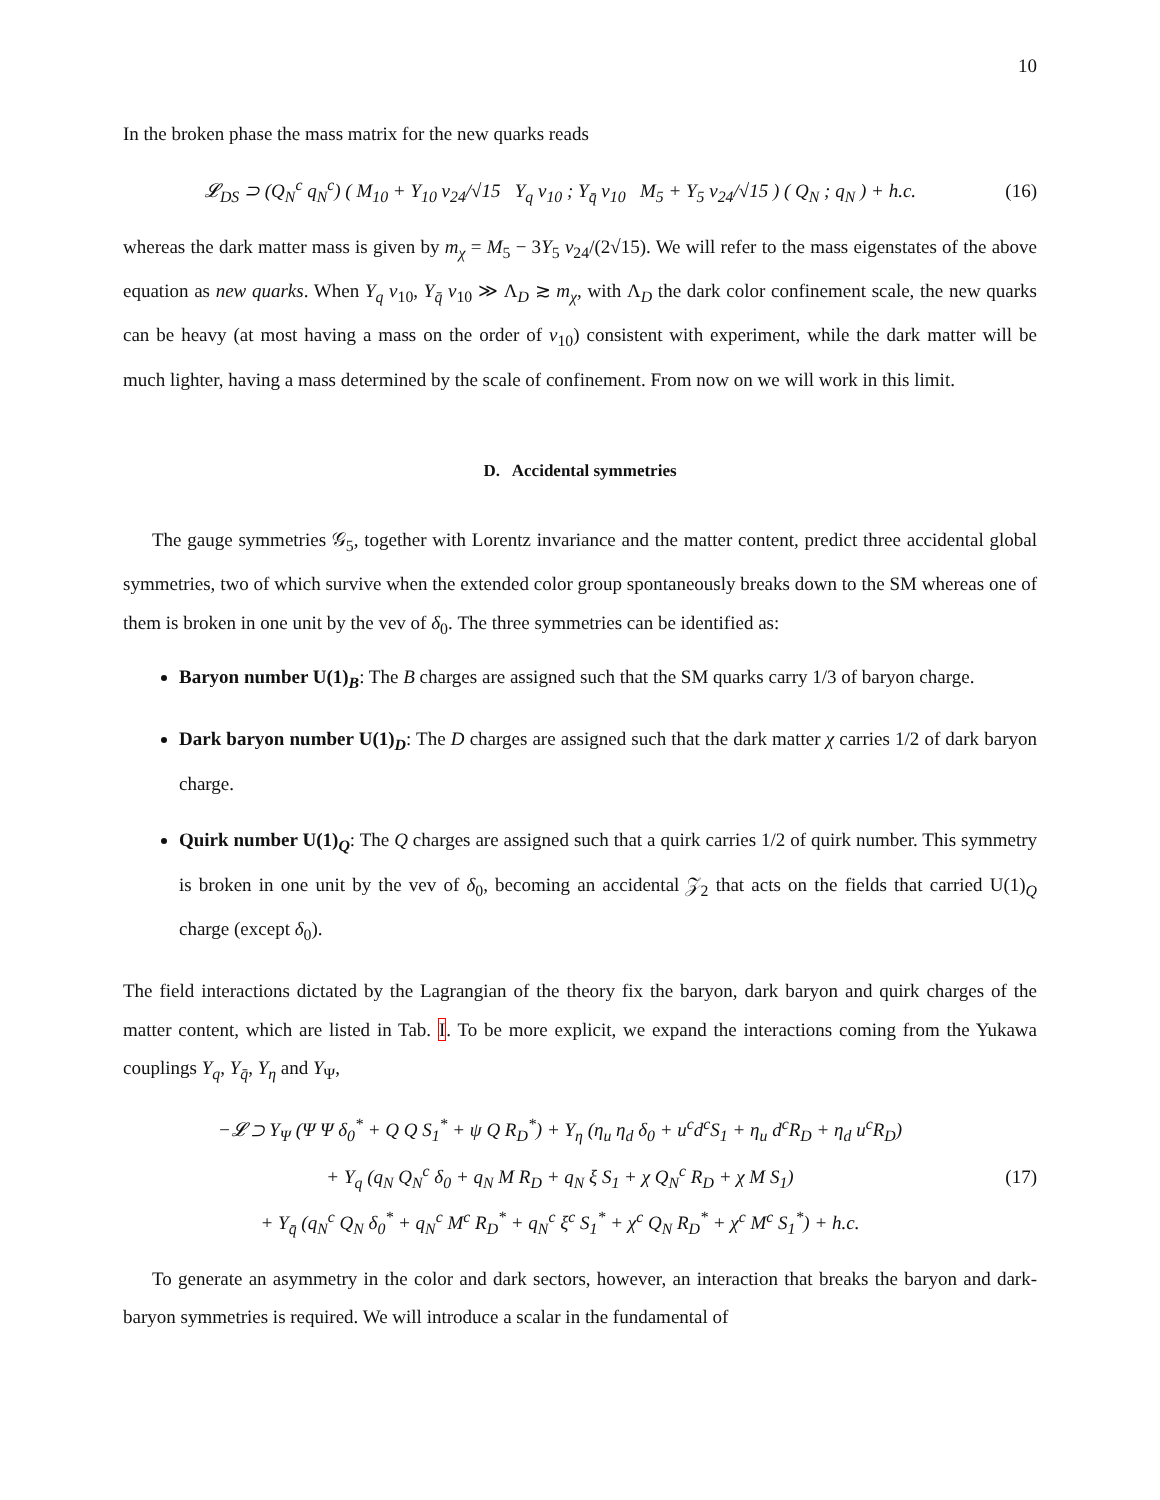10
In the broken phase the mass matrix for the new quarks reads
𝓛<sub>DS</sub> ⊃ (Q<sub>N</sub><sup>c</sup> q<sub>N</sub><sup>c</sup>) ( M<sub>10</sub> + Y<sub>10</sub> v<sub>24</sub>/√15 Y<sub>q</sub> v<sub>10</sub> ; Y<sub>q̄</sub> v<sub>10</sub> M<sub>5</sub> + Y<sub>5</sub> v<sub>24</sub>/√15 ) ( Q<sub>N</sub> ; q<sub>N</sub> ) + h.c.
(16)
whereas the dark matter mass is given by m<sub>χ</sub> = M<sub>5</sub> − 3Y<sub>5</sub> v<sub>24</sub>/(2√15). We will refer to the mass eigenstates of the above equation as new quarks. When Y<sub>q</sub> v<sub>10</sub>, Y<sub>q̄</sub> v<sub>10</sub> ≫ Λ<sub>D</sub> ≳ m<sub>χ</sub>, with Λ<sub>D</sub> the dark color confinement scale, the new quarks can be heavy (at most having a mass on the order of v<sub>10</sub>) consistent with experiment, while the dark matter will be much lighter, having a mass determined by the scale of confinement. From now on we will work in this limit.
D. Accidental symmetries
The gauge symmetries 𝒢<sub>5</sub>, together with Lorentz invariance and the matter content, predict three accidental global symmetries, two of which survive when the extended color group spontaneously breaks down to the SM whereas one of them is broken in one unit by the vev of δ<sub>0</sub>. The three symmetries can be identified as:
Baryon number U(1)<sub>B</sub>: The B charges are assigned such that the SM quarks carry 1/3 of baryon charge.
Dark baryon number U(1)<sub>D</sub>: The D charges are assigned such that the dark matter χ carries 1/2 of dark baryon charge.
Quirk number U(1)<sub>Q</sub>: The Q charges are assigned such that a quirk carries 1/2 of quirk number. This symmetry is broken in one unit by the vev of δ<sub>0</sub>, becoming an accidental 𝒵<sub>2</sub> that acts on the fields that carried U(1)<sub>Q</sub> charge (except δ<sub>0</sub>).
The field interactions dictated by the Lagrangian of the theory fix the baryon, dark baryon and quirk charges of the matter content, which are listed in Tab. I. To be more explicit, we expand the interactions coming from the Yukawa couplings Y<sub>q</sub>, Y<sub>q̄</sub>, Y<sub>η</sub> and Y<sub>Ψ</sub>,
−𝓛 ⊃ Y<sub>Ψ</sub> (Ψ Ψ δ<sub>0</sub><sup>*</sup> + Q Q S<sub>1</sub><sup>*</sup> + ψ Q R<sub>D</sub><sup>*</sup>) + Y<sub>η</sub> (η<sub>u</sub> η<sub>d</sub> δ<sub>0</sub> + u<sup>c</sup>d<sup>c</sup>S<sub>1</sub> + η<sub>u</sub> d<sup>c</sup>R<sub>D</sub> + η<sub>d</sub> u<sup>c</sup>R<sub>D</sub>)
+ Y<sub>q</sub> (q<sub>N</sub> Q<sub>N</sub><sup>c</sup> δ<sub>0</sub> + q<sub>N</sub> M R<sub>D</sub> + q<sub>N</sub> ξ S<sub>1</sub> + χ Q<sub>N</sub><sup>c</sup> R<sub>D</sub> + χ M S<sub>1</sub>)
+ Y<sub>q̄</sub> (q<sub>N</sub><sup>c</sup> Q<sub>N</sub> δ<sub>0</sub><sup>*</sup> + q<sub>N</sub><sup>c</sup> M<sup>c</sup> R<sub>D</sub><sup>*</sup> + q<sub>N</sub><sup>c</sup> ξ<sup>c</sup> S<sub>1</sub><sup>*</sup> + χ<sup>c</sup> Q<sub>N</sub> R<sub>D</sub><sup>*</sup> + χ<sup>c</sup> M<sup>c</sup> S<sub>1</sub><sup>*</sup>) + h.c.
(17)
To generate an asymmetry in the color and dark sectors, however, an interaction that breaks the baryon and dark-baryon symmetries is required. We will introduce a scalar in the fundamental of